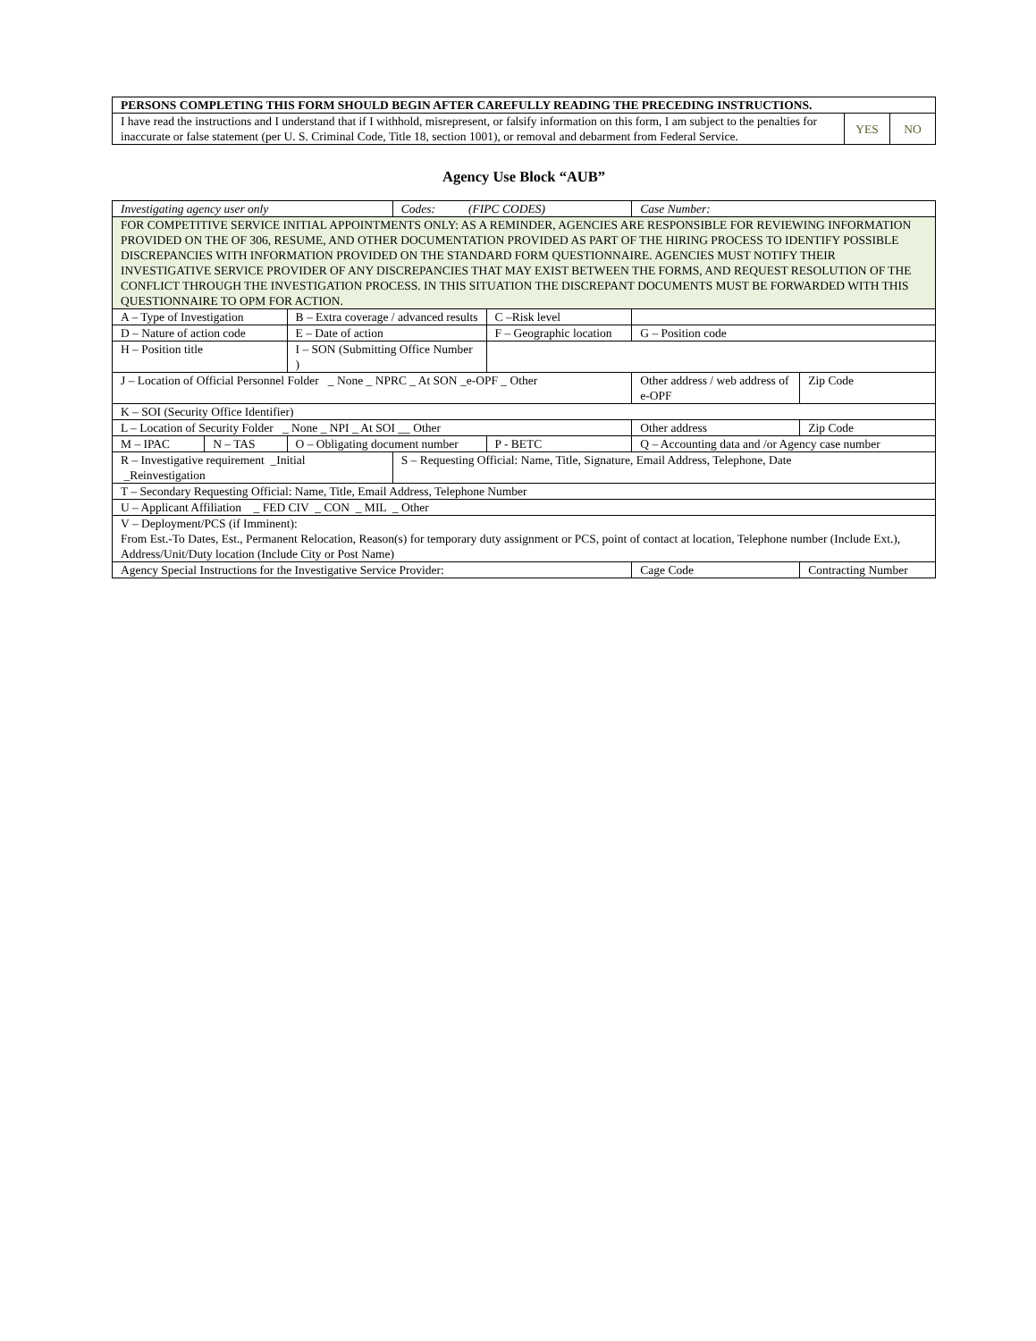| PERSONS COMPLETING THIS FORM SHOULD BEGIN AFTER CAREFULLY READING THE PRECEDING INSTRUCTIONS. | | |
| I have read the instructions and I understand that if I withhold, misrepresent, or falsify information on this form, I am subject to the penalties for inaccurate or false statement (per U. S. Criminal Code, Title 18, section 1001), or removal and debarment from Federal Service. | YES | NO |
Agency Use Block “AUB”
| Investigating agency user only | | | Codes: (FIPC CODES) | | | Case Number: | | |
| FOR COMPETITIVE SERVICE INITIAL APPOINTMENTS ONLY: AS A REMINDER, AGENCIES ARE RESPONSIBLE FOR REVIEWING INFORMATION PROVIDED ON THE OF 306, RESUME, AND OTHER DOCUMENTATION PROVIDED AS PART OF THE HIRING PROCESS TO IDENTIFY POSSIBLE DISCREPANCIES WITH INFORMATION PROVIDED ON THE STANDARD FORM QUESTIONNAIRE. AGENCIES MUST NOTIFY THEIR INVESTIGATIVE SERVICE PROVIDER OF ANY DISCREPANCIES THAT MAY EXIST BETWEEN THE FORMS, AND REQUEST RESOLUTION OF THE CONFLICT THROUGH THE INVESTIGATION PROCESS. IN THIS SITUATION THE DISCREPANT DOCUMENTS MUST BE FORWARDED WITH THIS QUESTIONNAIRE TO OPM FOR ACTION. | | | | | | | | |
| A – Type of Investigation | | B – Extra coverage / advanced results | | C –Risk level | | | | |
| D – Nature of action code | | E – Date of action | | F – Geographic location | | G – Position code | | |
| H – Position title | | I – SON (Submitting Office Number ) | | | | | | |
| J – Location of Official Personnel Folder _ None _ NPRC _ At SON _e-OPF _ Other | | | | | Other address / web address of e-OPF | | | Zip Code |
| K – SOI (Security Office Identifier) | | | | | | | | |
| L – Location of Security Folder _ None _ NPI _ At SOI __ Other | | | | | Other address | | | Zip Code |
| M – IPAC | N – TAS | O – Obligating document number | | P - BETC | Q – Accounting data and /or Agency case number | | | |
| R – Investigative requirement _Initial _Reinvestigation | | | S – Requesting Official: Name, Title, Signature, Email Address, Telephone, Date | | | | | |
| T – Secondary Requesting Official: Name, Title, Email Address, Telephone Number | | | | | | | | |
| U – Applicant Affiliation _ FED CIV _ CON _ MIL _ Other | | | | | | | | |
| V – Deployment/PCS (if Imminent): From Est.-To Dates, Est., Permanent Relocation, Reason(s) for temporary duty assignment or PCS, point of contact at location, Telephone number (Include Ext.), Address/Unit/Duty location (Include City or Post Name) | | | | | | | | |
| Agency Special Instructions for the Investigative Service Provider: | | | | | | | Cage Code | Contracting Number |